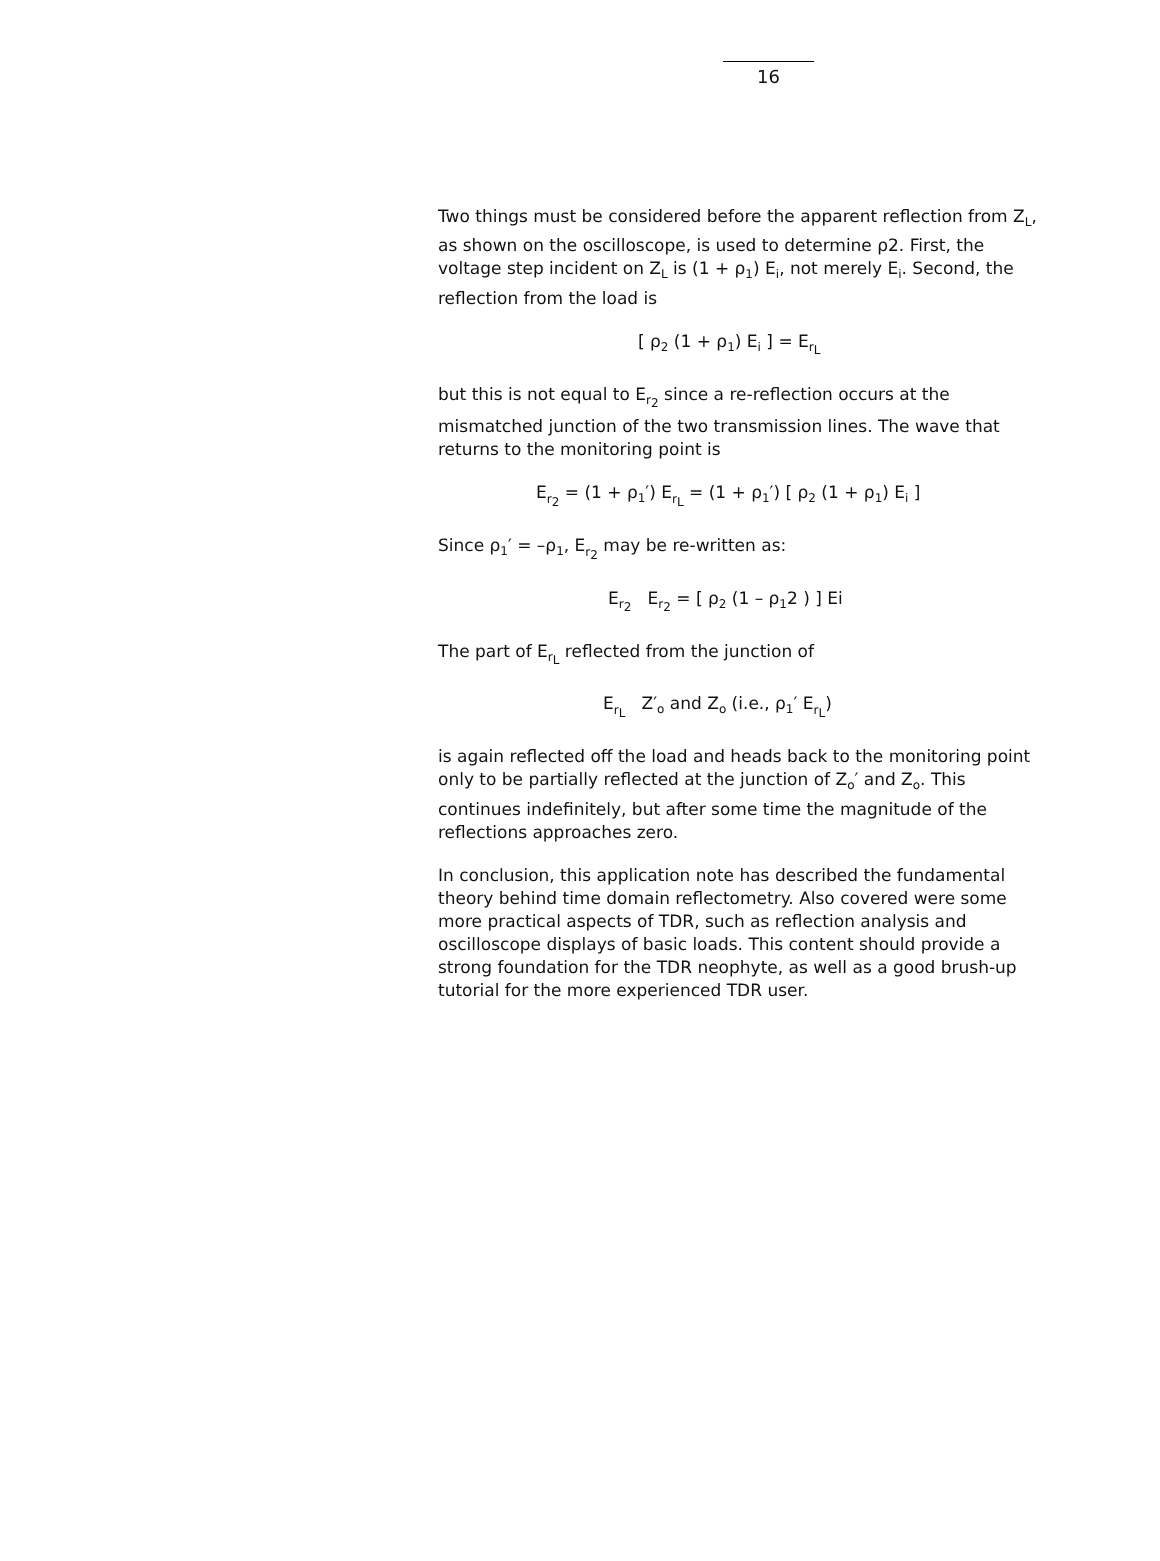16
Two things must be considered before the apparent reflection from Z<sub>L</sub>, as shown on the oscilloscope, is used to determine ρ2. First, the voltage step incident on Z<sub>L</sub> is (1 + ρ<sub>1</sub>) E<sub>i</sub>, not merely E<sub>i</sub>. Second, the reflection from the load is
[ ρ<sub>2</sub> (1 + ρ<sub>1</sub>) E<sub>i</sub> ] = E<sub>r<sub>L</sub></sub>
but this is not equal to E<sub>r<sub>2</sub></sub> since a re-reflection occurs at the mismatched junction of the two transmission lines. The wave that returns to the monitoring point is
E<sub>r<sub>2</sub></sub> = (1 + ρ<sub>1</sub>′) E<sub>r<sub>L</sub></sub> = (1 + ρ<sub>1</sub>′) [ ρ<sub>2</sub> (1 + ρ<sub>1</sub>) E<sub>i</sub> ]
Since ρ<sub>1</sub>′ = –ρ<sub>1</sub>, E<sub>r<sub>2</sub></sub> may be re-written as:
E<sub>r<sub>2</sub></sub> E<sub>r<sub>2</sub></sub> = [ ρ<sub>2</sub> (1 – ρ<sub>1</sub>2 ) ] Ei
The part of E<sub>r<sub>L</sub></sub> reflected from the junction of
E<sub>r<sub>L</sub></sub> Z′<sub>o</sub> and Z<sub>o</sub> (i.e., ρ<sub>1</sub>′ E<sub>r<sub>L</sub></sub>)
is again reflected off the load and heads back to the monitoring point only to be partially reflected at the junction of Z<sub>o</sub>′ and Z<sub>o</sub>. This continues indefinitely, but after some time the magnitude of the reflections approaches zero.
In conclusion, this application note has described the fundamental theory behind time domain reflectometry. Also covered were some more practical aspects of TDR, such as reflection analysis and oscilloscope displays of basic loads. This content should provide a strong foundation for the TDR neophyte, as well as a good brush-up tutorial for the more experienced TDR user.